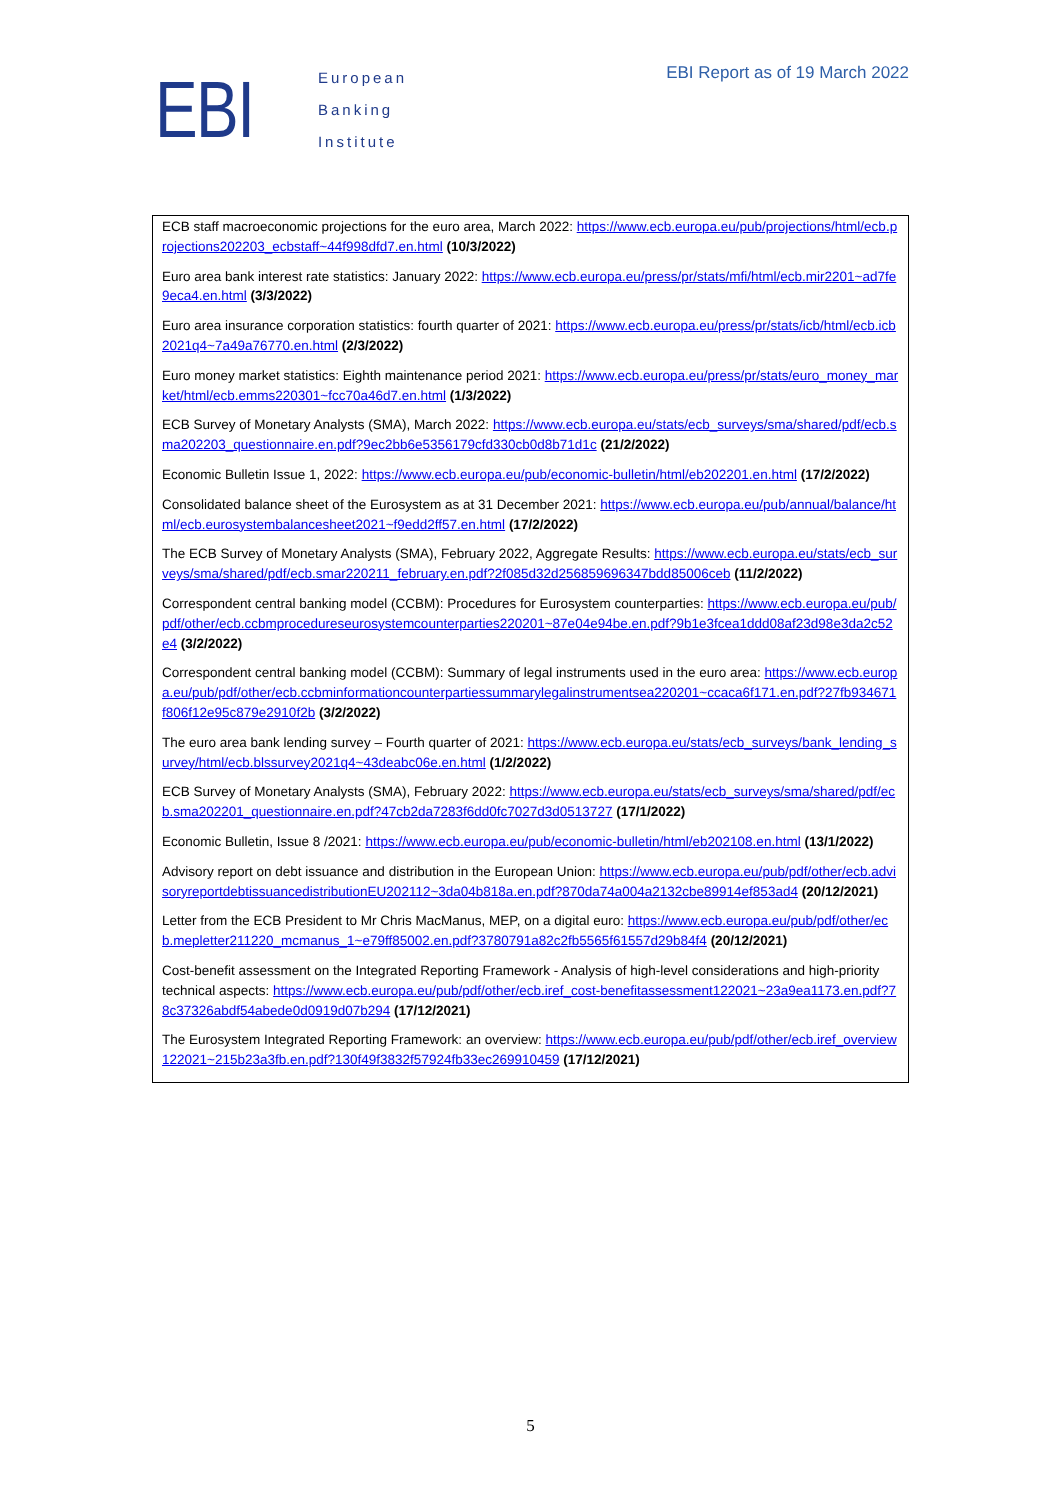EBI
European
Banking
Institute
EBI Report as of 19 March 2022
ECB staff macroeconomic projections for the euro area, March 2022: https://www.ecb.europa.eu/pub/projections/html/ecb.projections202203_ecbstaff~44f998dfd7.en.html (10/3/2022)
Euro area bank interest rate statistics: January 2022: https://www.ecb.europa.eu/press/pr/stats/mfi/html/ecb.mir2201~ad7fe9eca4.en.html (3/3/2022)
Euro area insurance corporation statistics: fourth quarter of 2021: https://www.ecb.europa.eu/press/pr/stats/icb/html/ecb.icb2021q4~7a49a76770.en.html (2/3/2022)
Euro money market statistics: Eighth maintenance period 2021: https://www.ecb.europa.eu/press/pr/stats/euro_money_market/html/ecb.emms220301~fcc70a46d7.en.html (1/3/2022)
ECB Survey of Monetary Analysts (SMA), March 2022: https://www.ecb.europa.eu/stats/ecb_surveys/sma/shared/pdf/ecb.sma202203_questionnaire.en.pdf?9ec2bb6e5356179cfd330cb0d8b71d1c (21/2/2022)
Economic Bulletin Issue 1, 2022: https://www.ecb.europa.eu/pub/economic-bulletin/html/eb202201.en.html (17/2/2022)
Consolidated balance sheet of the Eurosystem as at 31 December 2021: https://www.ecb.europa.eu/pub/annual/balance/html/ecb.eurosystembalancesheet2021~f9edd2ff57.en.html (17/2/2022)
The ECB Survey of Monetary Analysts (SMA), February 2022, Aggregate Results: https://www.ecb.europa.eu/stats/ecb_surveys/sma/shared/pdf/ecb.smar220211_february.en.pdf?2f085d32d256859696347bdd85006ceb (11/2/2022)
Correspondent central banking model (CCBM): Procedures for Eurosystem counterparties: https://www.ecb.europa.eu/pub/pdf/other/ecb.ccbmprocedureseurosystemcounterparties220201~87e04e94be.en.pdf?9b1e3fcea1ddd08af23d98e3da2c52e4 (3/2/2022)
Correspondent central banking model (CCBM): Summary of legal instruments used in the euro area: https://www.ecb.europa.eu/pub/pdf/other/ecb.ccbminformationcounterpartiessummarylegalinstrumentsea220201~ccaca6f171.en.pdf?27fb934671f806f12e95c879e2910f2b (3/2/2022)
The euro area bank lending survey – Fourth quarter of 2021: https://www.ecb.europa.eu/stats/ecb_surveys/bank_lending_survey/html/ecb.blssurvey2021q4~43deabc06e.en.html (1/2/2022)
ECB Survey of Monetary Analysts (SMA), February 2022: https://www.ecb.europa.eu/stats/ecb_surveys/sma/shared/pdf/ecb.sma202201_questionnaire.en.pdf?47cb2da7283f6dd0fc7027d3d0513727 (17/1/2022)
Economic Bulletin, Issue 8 /2021: https://www.ecb.europa.eu/pub/economic-bulletin/html/eb202108.en.html (13/1/2022)
Advisory report on debt issuance and distribution in the European Union: https://www.ecb.europa.eu/pub/pdf/other/ecb.advisoryreportdebtissuancedistributionEU202112~3da04b818a.en.pdf?870da74a004a2132cbe89914ef853ad4 (20/12/2021)
Letter from the ECB President to Mr Chris MacManus, MEP, on a digital euro: https://www.ecb.europa.eu/pub/pdf/other/ecb.mepletter211220_mcmanus_1~e79ff85002.en.pdf?3780791a82c2fb5565f61557d29b84f4 (20/12/2021)
Cost-benefit assessment on the Integrated Reporting Framework - Analysis of high-level considerations and high-priority technical aspects: https://www.ecb.europa.eu/pub/pdf/other/ecb.iref_cost-benefitassessment122021~23a9ea1173.en.pdf?78c37326abdf54abede0d0919d07b294 (17/12/2021)
The Eurosystem Integrated Reporting Framework: an overview: https://www.ecb.europa.eu/pub/pdf/other/ecb.iref_overview122021~215b23a3fb.en.pdf?130f49f3832f57924fb33ec269910459 (17/12/2021)
5